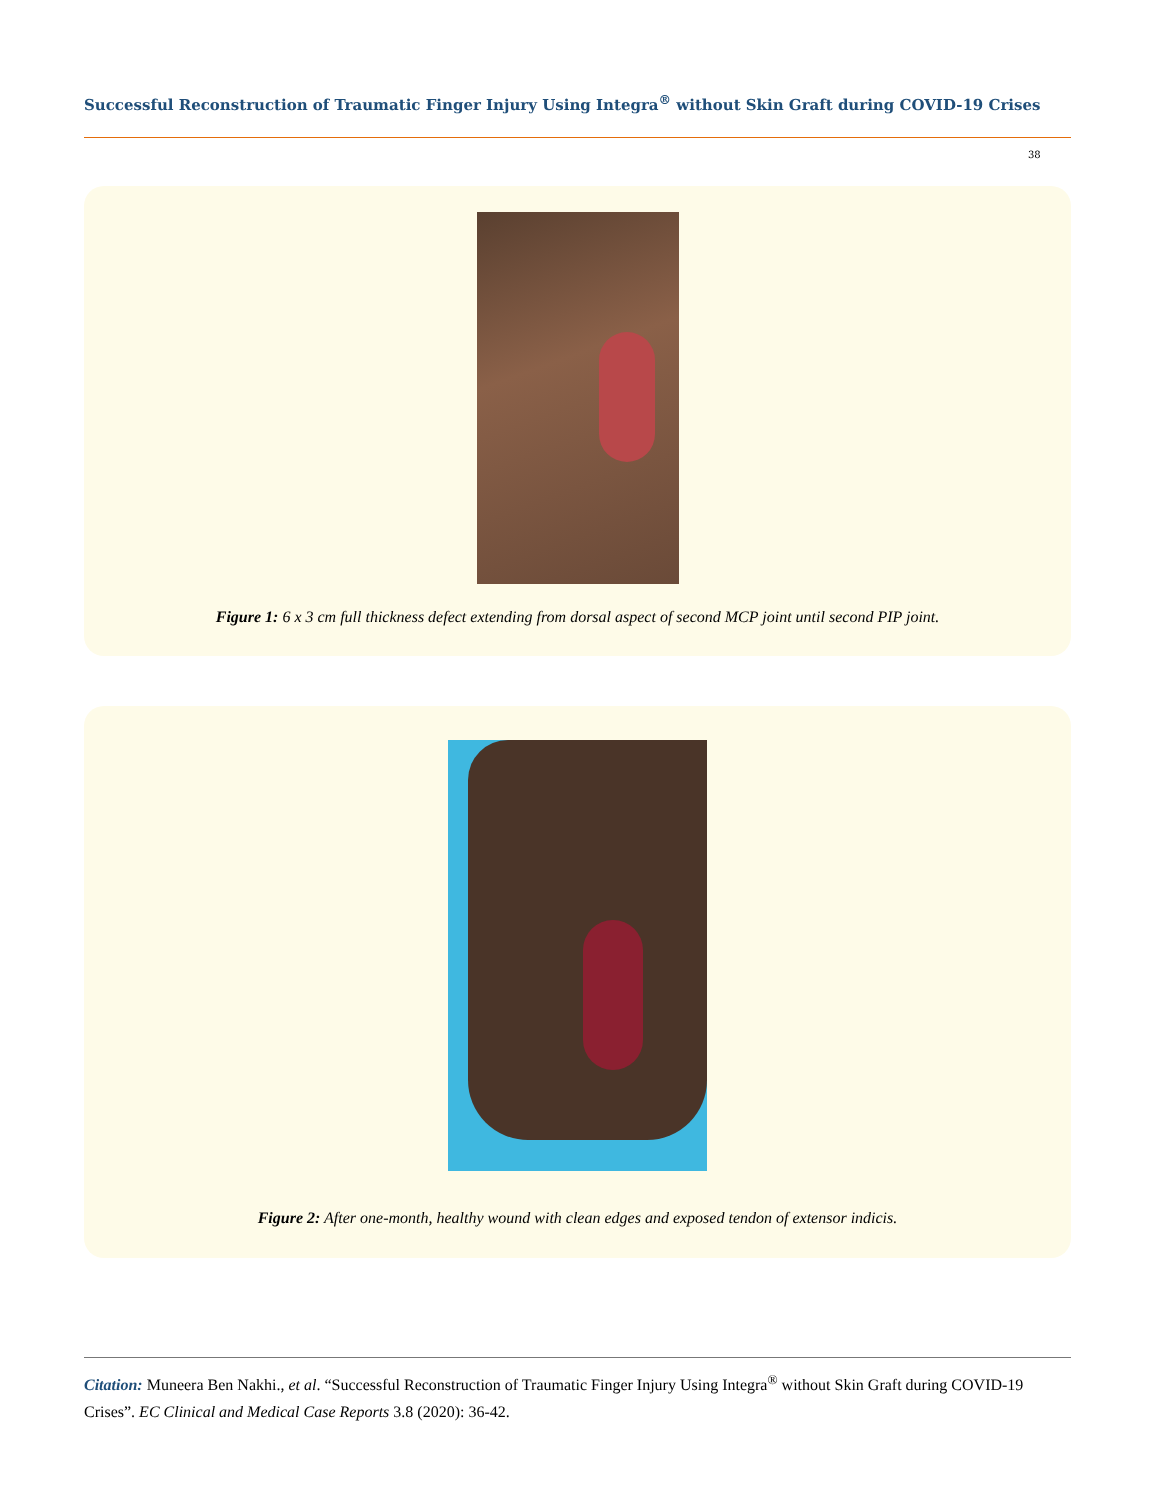Successful Reconstruction of Traumatic Finger Injury Using Integra<sup>®</sup> without Skin Graft during COVID-19 Crises
38
Figure 1: 6 x 3 cm full thickness defect extending from dorsal aspect of second MCP joint until second PIP joint.
Figure 2: After one-month, healthy wound with clean edges and exposed tendon of extensor indicis.
Citation: Muneera Ben Nakhi., et al. “Successful Reconstruction of Traumatic Finger Injury Using Integra<sup>®</sup> without Skin Graft during COVID-19 Crises”. EC Clinical and Medical Case Reports 3.8 (2020): 36-42.